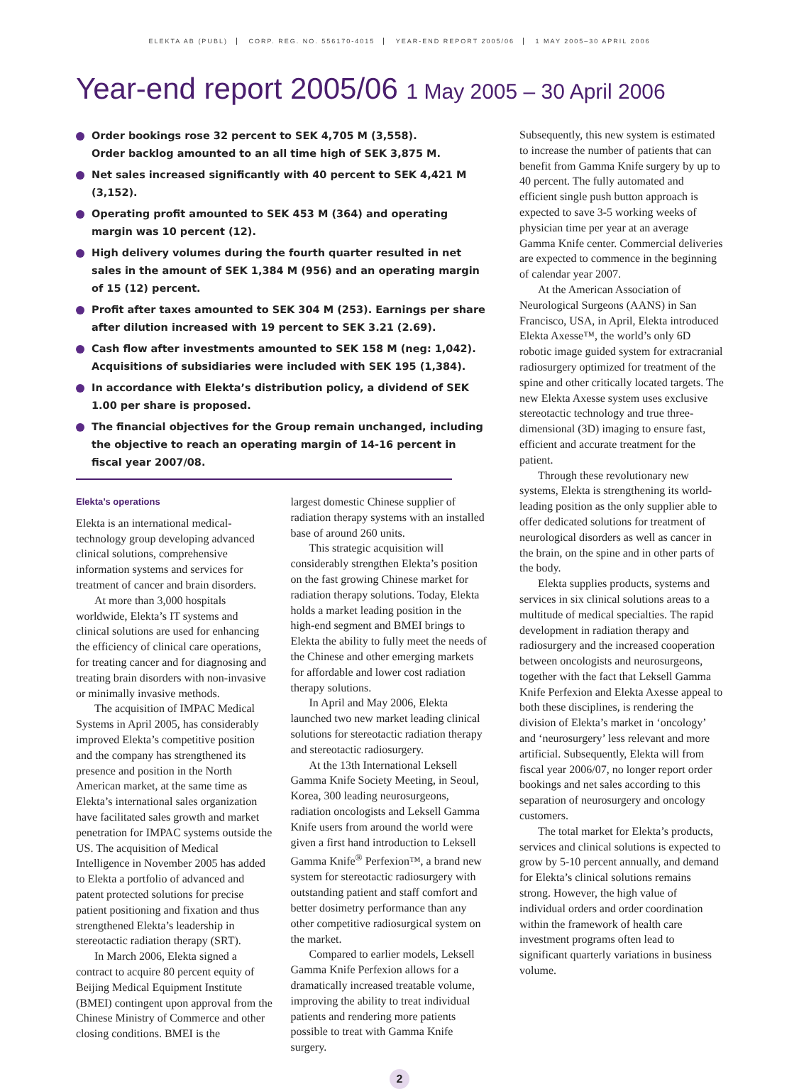ELEKTA AB (PUBL) CORP. REG. NO. 556170-4015 YEAR-END REPORT 2005/06 1 MAY 2005–30 APRIL 2006
Year-end report 2005/06 1 May 2005 – 30 April 2006
Order bookings rose 32 percent to SEK 4,705 M (3,558).
Order backlog amounted to an all time high of SEK 3,875 M.
Net sales increased significantly with 40 percent to SEK 4,421 M (3,152).
Operating profit amounted to SEK 453 M (364) and operating margin was 10 percent (12).
High delivery volumes during the fourth quarter resulted in net sales in the amount of SEK 1,384 M (956) and an operating margin of 15 (12) percent.
Profit after taxes amounted to SEK 304 M (253). Earnings per share after dilution increased with 19 percent to SEK 3.21 (2.69).
Cash flow after investments amounted to SEK 158 M (neg: 1,042). Acquisitions of subsidiaries were included with SEK 195 (1,384).
In accordance with Elekta’s distribution policy, a dividend of SEK 1.00 per share is proposed.
The financial objectives for the Group remain unchanged, including the objective to reach an operating margin of 14-16 percent in fiscal year 2007/08.
Elekta’s operations
Elekta is an international medical-technology group developing advanced clinical solutions, comprehensive information systems and services for treatment of cancer and brain disorders.
At more than 3,000 hospitals worldwide, Elekta’s IT systems and clinical solutions are used for enhancing the efficiency of clinical care operations, for treating cancer and for diagnosing and treating brain disorders with non-invasive or minimally invasive methods.
The acquisition of IMPAC Medical Systems in April 2005, has considerably improved Elekta’s competitive position and the company has strengthened its presence and position in the North American market, at the same time as Elekta’s international sales organization have facilitated sales growth and market penetration for IMPAC systems outside the US. The acquisition of Medical Intelligence in November 2005 has added to Elekta a portfolio of advanced and patent protected solutions for precise patient positioning and fixation and thus strengthened Elekta’s leadership in stereotactic radiation therapy (SRT).
In March 2006, Elekta signed a contract to acquire 80 percent equity of Beijing Medical Equipment Institute (BMEI) contingent upon approval from the Chinese Ministry of Commerce and other closing conditions. BMEI is the
largest domestic Chinese supplier of radiation therapy systems with an installed base of around 260 units.
This strategic acquisition will considerably strengthen Elekta’s position on the fast growing Chinese market for radiation therapy solutions. Today, Elekta holds a market leading position in the high-end segment and BMEI brings to Elekta the ability to fully meet the needs of the Chinese and other emerging markets for affordable and lower cost radiation therapy solutions.
In April and May 2006, Elekta launched two new market leading clinical solutions for stereotactic radiation therapy and stereotactic radiosurgery.
At the 13th International Leksell Gamma Knife Society Meeting, in Seoul, Korea, 300 leading neurosurgeons, radiation oncologists and Leksell Gamma Knife users from around the world were given a first hand introduction to Leksell Gamma Knife<sup>®</sup> Perfexion™, a brand new system for stereotactic radiosurgery with outstanding patient and staff comfort and better dosimetry performance than any other competitive radiosurgical system on the market.
Compared to earlier models, Leksell Gamma Knife Perfexion allows for a dramatically increased treatable volume, improving the ability to treat individual patients and rendering more patients possible to treat with Gamma Knife surgery.
Subsequently, this new system is estimated to increase the number of patients that can benefit from Gamma Knife surgery by up to 40 percent. The fully automated and efficient single push button approach is expected to save 3-5 working weeks of physician time per year at an average Gamma Knife center. Commercial deliveries are expected to commence in the beginning of calendar year 2007.
At the American Association of Neurological Surgeons (AANS) in San Francisco, USA, in April, Elekta introduced Elekta Axesse™, the world’s only 6D robotic image guided system for extracranial radiosurgery optimized for treatment of the spine and other critically located targets. The new Elekta Axesse system uses exclusive stereotactic technology and true three-dimensional (3D) imaging to ensure fast, efficient and accurate treatment for the patient.
Through these revolutionary new systems, Elekta is strengthening its world-leading position as the only supplier able to offer dedicated solutions for treatment of neurological disorders as well as cancer in the brain, on the spine and in other parts of the body.
Elekta supplies products, systems and services in six clinical solutions areas to a multitude of medical specialties. The rapid development in radiation therapy and radiosurgery and the increased cooperation between oncologists and neurosurgeons, together with the fact that Leksell Gamma Knife Perfexion and Elekta Axesse appeal to both these disciplines, is rendering the division of Elekta’s market in ‘oncology’ and ‘neurosurgery’ less relevant and more artificial. Subsequently, Elekta will from fiscal year 2006/07, no longer report order bookings and net sales according to this separation of neurosurgery and oncology customers.
The total market for Elekta’s products, services and clinical solutions is expected to grow by 5-10 percent annually, and demand for Elekta’s clinical solutions remains strong. However, the high value of individual orders and order coordination within the framework of health care investment programs often lead to significant quarterly variations in business volume.
2